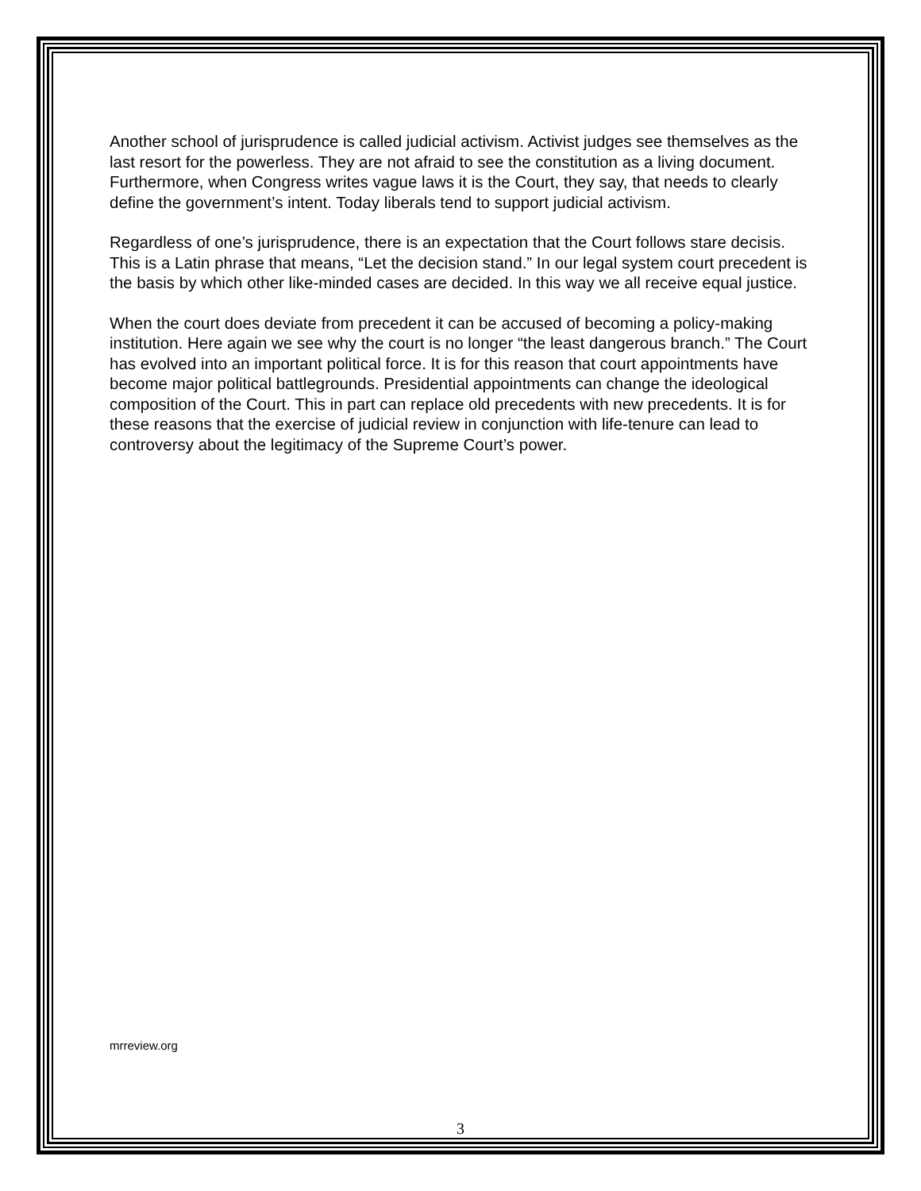Another school of jurisprudence is called judicial activism. Activist judges see themselves as the last resort for the powerless. They are not afraid to see the constitution as a living document. Furthermore, when Congress writes vague laws it is the Court, they say, that needs to clearly define the government’s intent. Today liberals tend to support judicial activism.
Regardless of one’s jurisprudence, there is an expectation that the Court follows stare decisis. This is a Latin phrase that means, “Let the decision stand.” In our legal system court precedent is the basis by which other like-minded cases are decided. In this way we all receive equal justice.
When the court does deviate from precedent it can be accused of becoming a policy-making institution. Here again we see why the court is no longer “the least dangerous branch.” The Court has evolved into an important political force. It is for this reason that court appointments have become major political battlegrounds. Presidential appointments can change the ideological composition of the Court. This in part can replace old precedents with new precedents. It is for these reasons that the exercise of judicial review in conjunction with life-tenure can lead to controversy about the legitimacy of the Supreme Court’s power.
mrreview.org
3